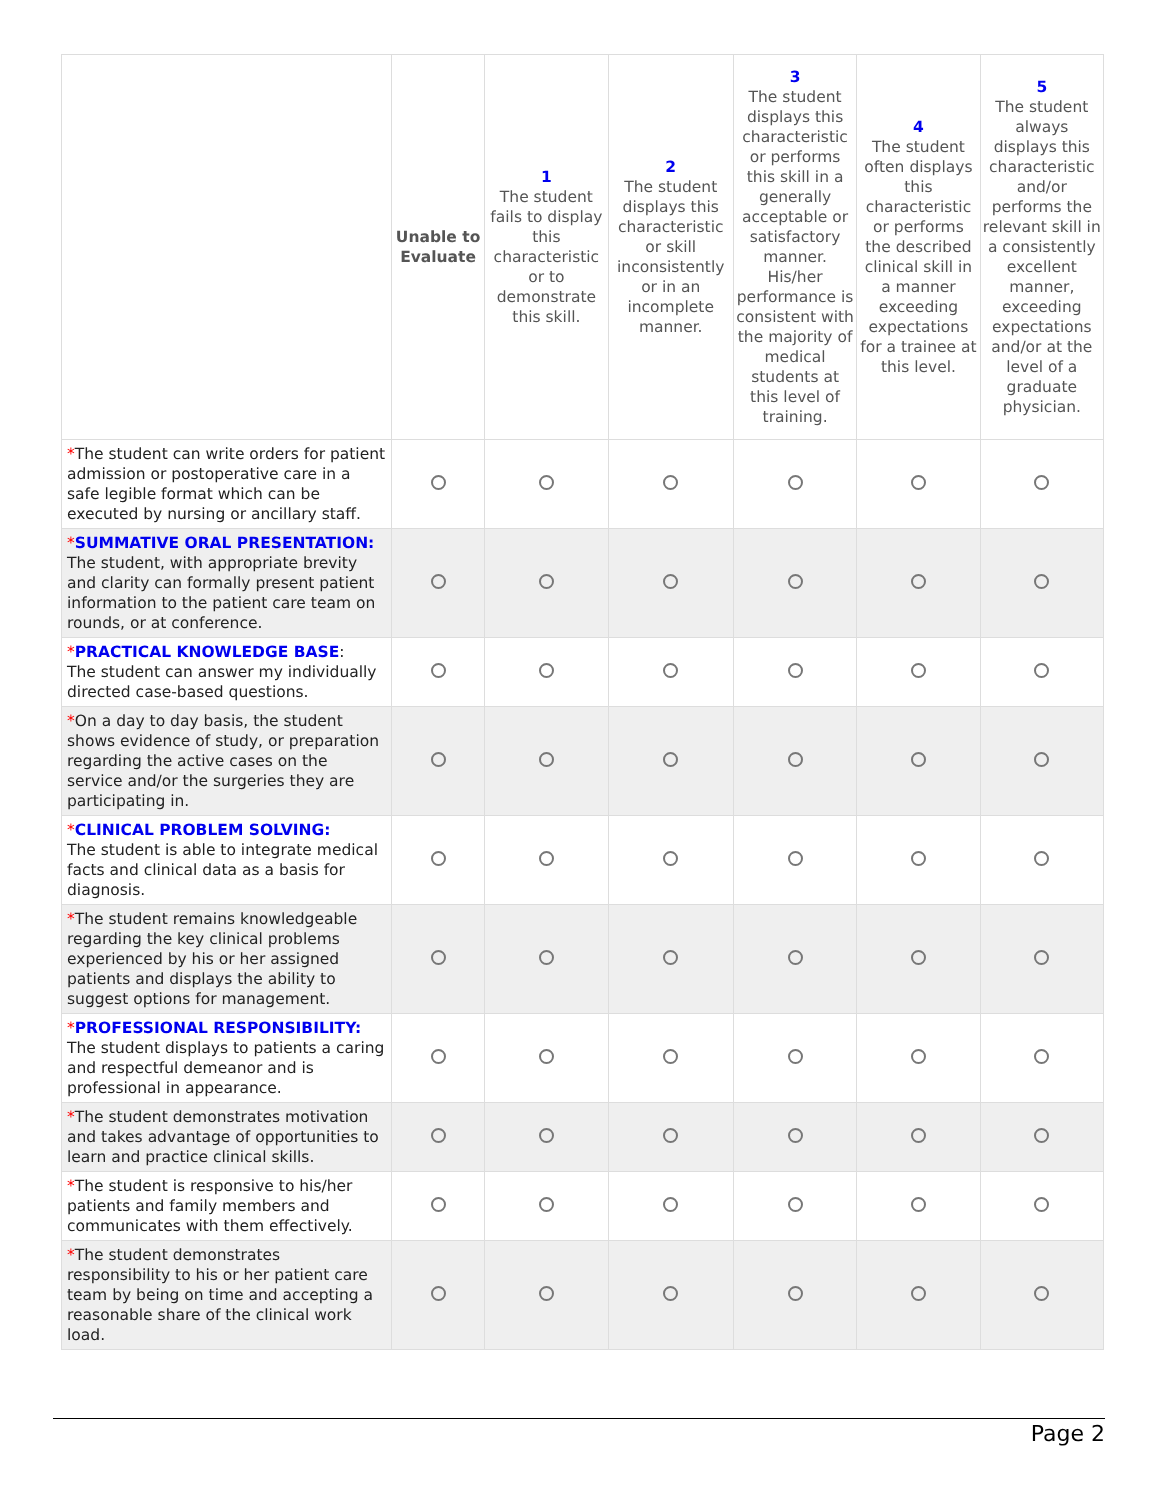| | Unable to Evaluate | 1 The student fails to display this characteristic or to demonstrate this skill. | 2 The student displays this characteristic or skill inconsistently or in an incomplete manner. | 3 The student displays this characteristic or performs this skill in a generally acceptable or satisfactory manner. His/her performance is consistent with the majority of medical students at this level of training. | 4 The student often displays this characteristic or performs the described clinical skill in a manner exceeding expectations for a trainee at this level. | 5 The student always displays this characteristic and/or performs the relevant skill in a consistently excellent manner, exceeding expectations and/or at the level of a graduate physician. |
| --- | --- | --- | --- | --- | --- | --- |
| * The student can write orders for patient admission or postoperative care in a safe legible format which can be executed by nursing or ancillary staff. | | | | | | |
| * SUMMATIVE ORAL PRESENTATION: The student, with appropriate brevity and clarity can formally present patient information to the patient care team on rounds, or at conference. | | | | | | |
| * PRACTICAL KNOWLEDGE BASE : The student can answer my individually directed case-based questions. | | | | | | |
| * On a day to day basis, the student shows evidence of study, or preparation regarding the active cases on the service and/or the surgeries they are participating in. | | | | | | |
| * CLINICAL PROBLEM SOLVING: The student is able to integrate medical facts and clinical data as a basis for diagnosis. | | | | | | |
| * The student remains knowledgeable regarding the key clinical problems experienced by his or her assigned patients and displays the ability to suggest options for management. | | | | | | |
| * PROFESSIONAL RESPONSIBILITY: The student displays to patients a caring and respectful demeanor and is professional in appearance. | | | | | | |
| * The student demonstrates motivation and takes advantage of opportunities to learn and practice clinical skills. | | | | | | |
| * The student is responsive to his/her patients and family members and communicates with them effectively. | | | | | | |
| * The student demonstrates responsibility to his or her patient care team by being on time and accepting a reasonable share of the clinical work load. | | | | | | |
Page 2